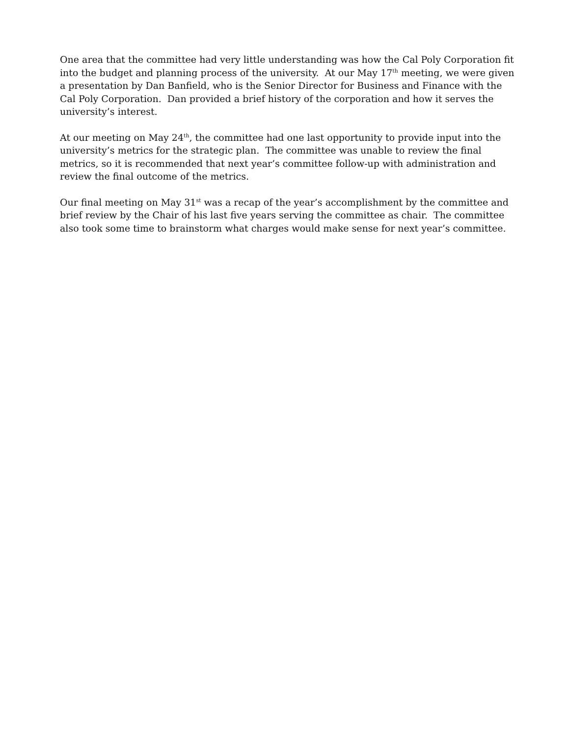One area that the committee had very little understanding was how the Cal Poly Corporation fit into the budget and planning process of the university. At our May 17<sup>th</sup> meeting, we were given a presentation by Dan Banfield, who is the Senior Director for Business and Finance with the Cal Poly Corporation. Dan provided a brief history of the corporation and how it serves the university’s interest.
At our meeting on May 24<sup>th</sup>, the committee had one last opportunity to provide input into the university’s metrics for the strategic plan. The committee was unable to review the final metrics, so it is recommended that next year’s committee follow-up with administration and review the final outcome of the metrics.
Our final meeting on May 31<sup>st</sup> was a recap of the year’s accomplishment by the committee and brief review by the Chair of his last five years serving the committee as chair. The committee also took some time to brainstorm what charges would make sense for next year’s committee.